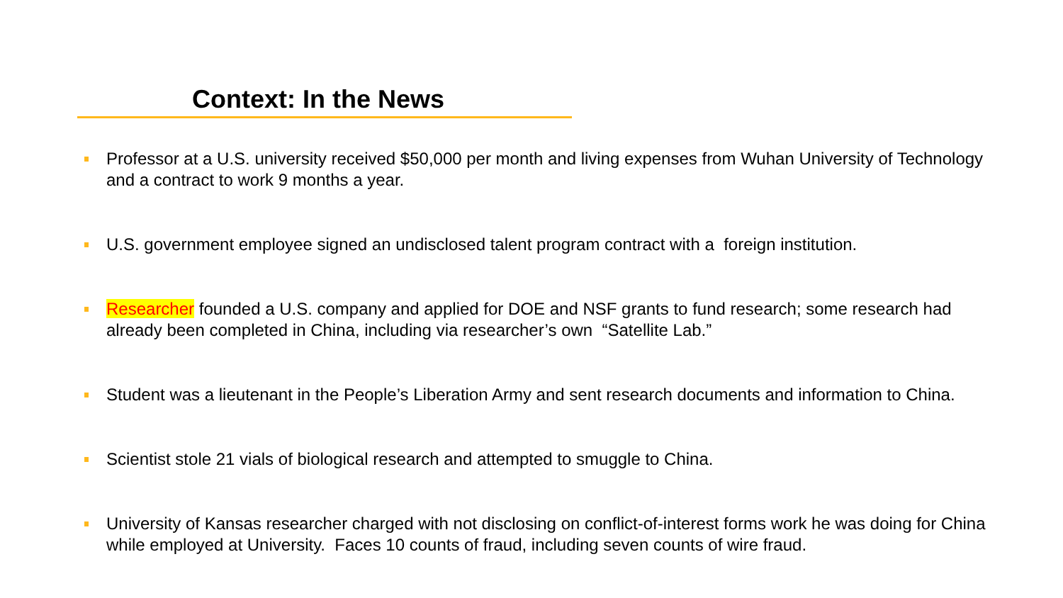Context: In the News
Professor at a U.S. university received $50,000 per month and living expenses from Wuhan University of Technology and a contract to work 9 months a year.
U.S. government employee signed an undisclosed talent program contract with a foreign institution.
Researcher founded a U.S. company and applied for DOE and NSF grants to fund research; some research had already been completed in China, including via researcher’s own “Satellite Lab.”
Student was a lieutenant in the People’s Liberation Army and sent research documents and information to China.
Scientist stole 21 vials of biological research and attempted to smuggle to China.
University of Kansas researcher charged with not disclosing on conflict-of-interest forms work he was doing for China while employed at University. Faces 10 counts of fraud, including seven counts of wire fraud.